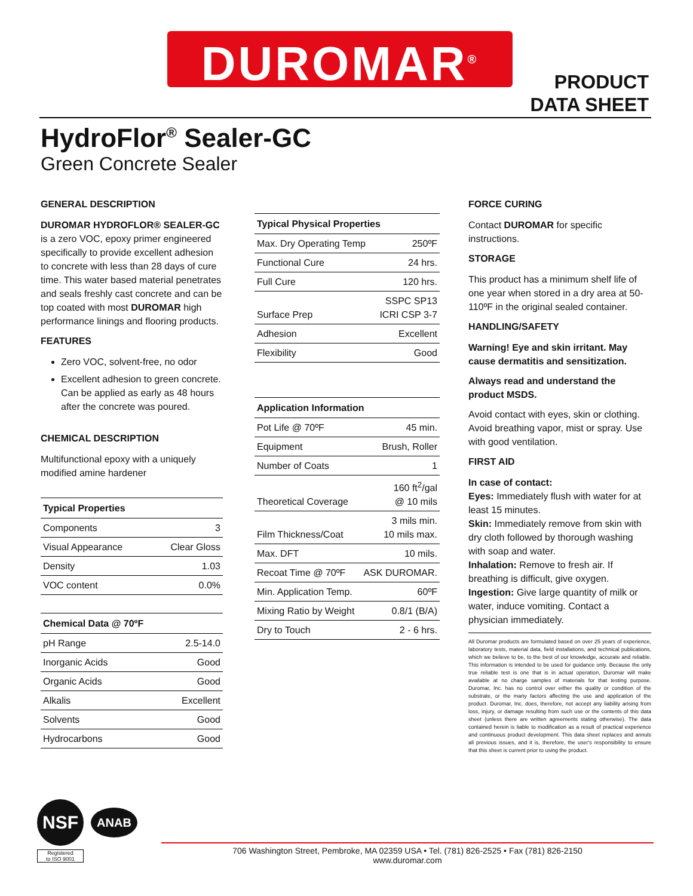DUROMAR<sup>®</sup>
PRODUCT
DATA SHEET
HydroFlor<sup>®</sup> Sealer-GC
Green Concrete Sealer
GENERAL DESCRIPTION
DUROMAR HYDROFLOR® SEALER-GC is a zero VOC, epoxy primer engineered specifically to provide excellent adhesion to concrete with less than 28 days of cure time. This water based material penetrates and seals freshly cast concrete and can be top coated with most DUROMAR high performance linings and flooring products.
FEATURES
Zero VOC, solvent-free, no odor
Excellent adhesion to green concrete. Can be applied as early as 48 hours after the concrete was poured.
CHEMICAL DESCRIPTION
Multifunctional epoxy with a uniquely modified amine hardener
| Typical Properties | |
| --- | --- |
| Components | 3 |
| Visual Appearance | Clear Gloss |
| Density | 1.03 |
| VOC content | 0.0% |
| Chemical Data @ 70ºF | |
| --- | --- |
| pH Range | 2.5-14.0 |
| Inorganic Acids | Good |
| Organic Acids | Good |
| Alkalis | Excellent |
| Solvents | Good |
| Hydrocarbons | Good |
| Typical Physical Properties | |
| --- | --- |
| Max. Dry Operating Temp | 250ºF |
| Functional Cure | 24 hrs. |
| Full Cure | 120 hrs. |
| Surface Prep | SSPC SP13 ICRI CSP 3-7 |
| Adhesion | Excellent |
| Flexibility | Good |
| Application Information | |
| --- | --- |
| Pot Life @ 70ºF | 45 min. |
| Equipment | Brush, Roller |
| Number of Coats | 1 |
| Theoretical Coverage | 160 ft<sup>2</sup>/gal @ 10 mils |
| Film Thickness/Coat | 3 mils min. 10 mils max. |
| Max. DFT | 10 mils. |
| Recoat Time @ 70ºF | ASK DUROMAR. |
| Min. Application Temp. | 60ºF |
| Mixing Ratio by Weight | 0.8/1 (B/A) |
| Dry to Touch | 2 - 6 hrs. |
FORCE CURING
Contact DUROMAR for specific instructions.
STORAGE
This product has a minimum shelf life of one year when stored in a dry area at 50-110ºF in the original sealed container.
HANDLING/SAFETY
Warning! Eye and skin irritant. May cause dermatitis and sensitization.
Always read and understand the product MSDS.
Avoid contact with eyes, skin or clothing. Avoid breathing vapor, mist or spray. Use with good ventilation.
FIRST AID
In case of contact:
Eyes: Immediately flush with water for at least 15 minutes.
Skin: Immediately remove from skin with dry cloth followed by thorough washing with soap and water.
Inhalation: Remove to fresh air. If breathing is difficult, give oxygen.
Ingestion: Give large quantity of milk or water, induce vomiting. Contact a physician immediately.
All Duromar products are formulated based on over 25 years of experience, laboratory tests, material data, field installations, and technical publications, which we believe to be, to the best of our knowledge, accurate and reliable. This information is intended to be used for guidance only. Because the only true reliable test is one that is in actual operation, Duromar will make available at no charge samples of materials for that testing purpose. Duromar, Inc. has no control over either the quality or condition of the substrate, or the many factors affecting the use and application of the product. Duromar, Inc. does, therefore, not accept any liability arising from loss, injury, or damage resulting from such use or the contents of this data sheet (unless there are written agreements stating otherwise). The data contained herein is liable to modification as a result of practical experience and continuous product development. This data sheet replaces and annuls all previous issues, and it is, therefore, the user's responsibility to ensure that this sheet is current prior to using the product.
NSF
ANAB
Registered
to ISO 9001
706 Washington Street, Pembroke, MA 02359 USA • Tel. (781) 826-2525 • Fax (781) 826-2150
www.duromar.com